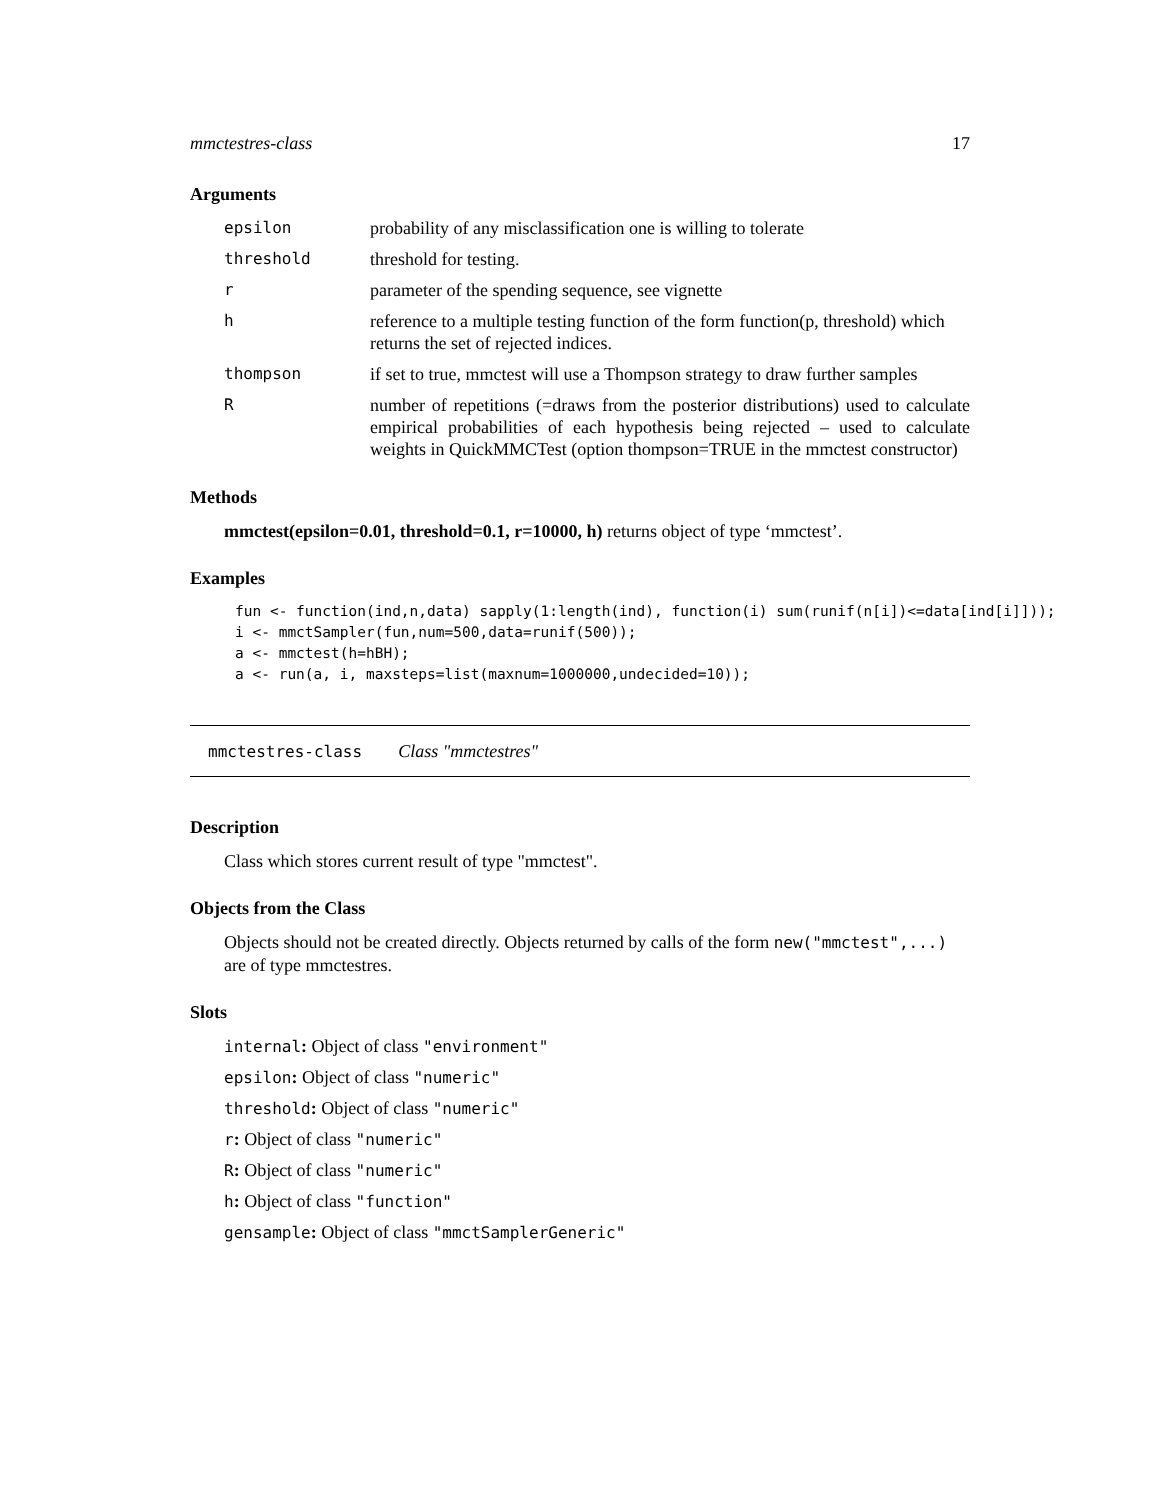mmctestres-class 17
Arguments
| epsilon | probability of any misclassification one is willing to tolerate |
| threshold | threshold for testing. |
| r | parameter of the spending sequence, see vignette |
| h | reference to a multiple testing function of the form function(p, threshold) which returns the set of rejected indices. |
| thompson | if set to true, mmctest will use a Thompson strategy to draw further samples |
| R | number of repetitions (=draws from the posterior distributions) used to calculate empirical probabilities of each hypothesis being rejected – used to calculate weights in QuickMMCTest (option thompson=TRUE in the mmctest constructor) |
Methods
mmctest(epsilon=0.01, threshold=0.1, r=10000, h) returns object of type ‘mmctest’.
Examples
fun <- function(ind,n,data) sapply(1:length(ind), function(i) sum(runif(n[i])<=data[ind[i]]));
i <- mmctSampler(fun,num=500,data=runif(500));
a <- mmctest(h=hBH);
a <- run(a, i, maxsteps=list(maxnum=1000000,undecided=10));
mmctestres-class Class "mmctestres"
Description
Class which stores current result of type "mmctest".
Objects from the Class
Objects should not be created directly. Objects returned by calls of the form new("mmctest",...) are of type mmctestres.
Slots
internal: Object of class "environment"
epsilon: Object of class "numeric"
threshold: Object of class "numeric"
r: Object of class "numeric"
R: Object of class "numeric"
h: Object of class "function"
gensample: Object of class "mmctSamplerGeneric"